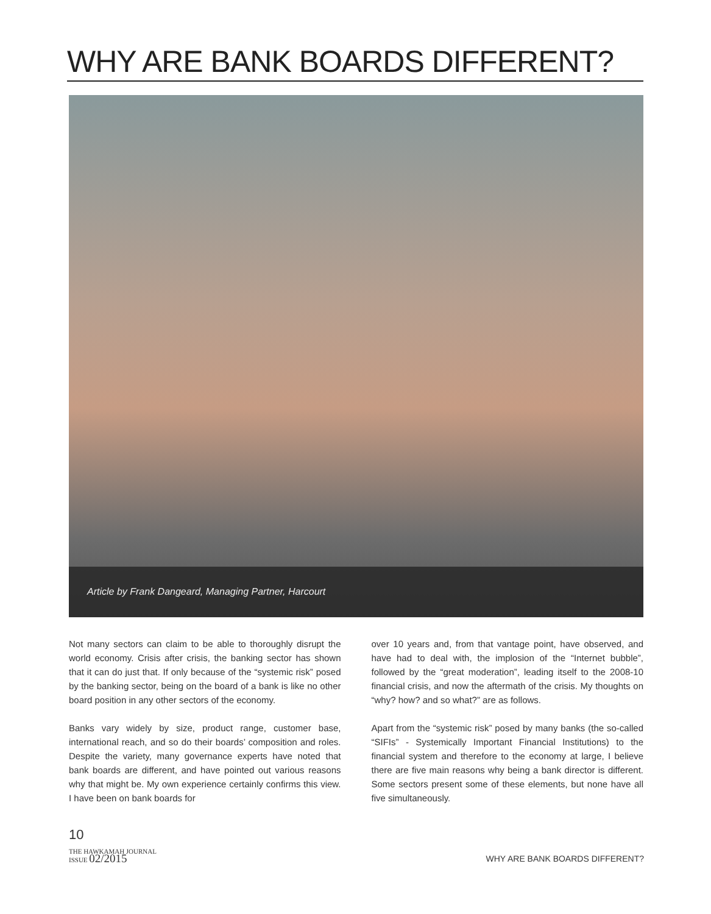WHY ARE BANK BOARDS DIFFERENT?
Article by Frank Dangeard, Managing Partner, Harcourt
Not many sectors can claim to be able to thoroughly disrupt the world economy. Crisis after crisis, the banking sector has shown that it can do just that. If only because of the “systemic risk” posed by the banking sector, being on the board of a bank is like no other board position in any other sectors of the economy.
Banks vary widely by size, product range, customer base, international reach, and so do their boards’ composition and roles. Despite the variety, many governance experts have noted that bank boards are different, and have pointed out various reasons why that might be. My own experience certainly confirms this view. I have been on bank boards for
over 10 years and, from that vantage point, have observed, and have had to deal with, the implosion of the “Internet bubble”, followed by the “great moderation”, leading itself to the 2008-10 financial crisis, and now the aftermath of the crisis. My thoughts on “why? how? and so what?” are as follows.
Apart from the “systemic risk” posed by many banks (the so-called “SIFIs” - Systemically Important Financial Institutions) to the financial system and therefore to the economy at large, I believe there are five main reasons why being a bank director is different. Some sectors present some of these elements, but none have all five simultaneously.
10
THE HAWKAMAH JOURNAL
ISSUE 02/2015
WHY ARE BANK BOARDS DIFFERENT?